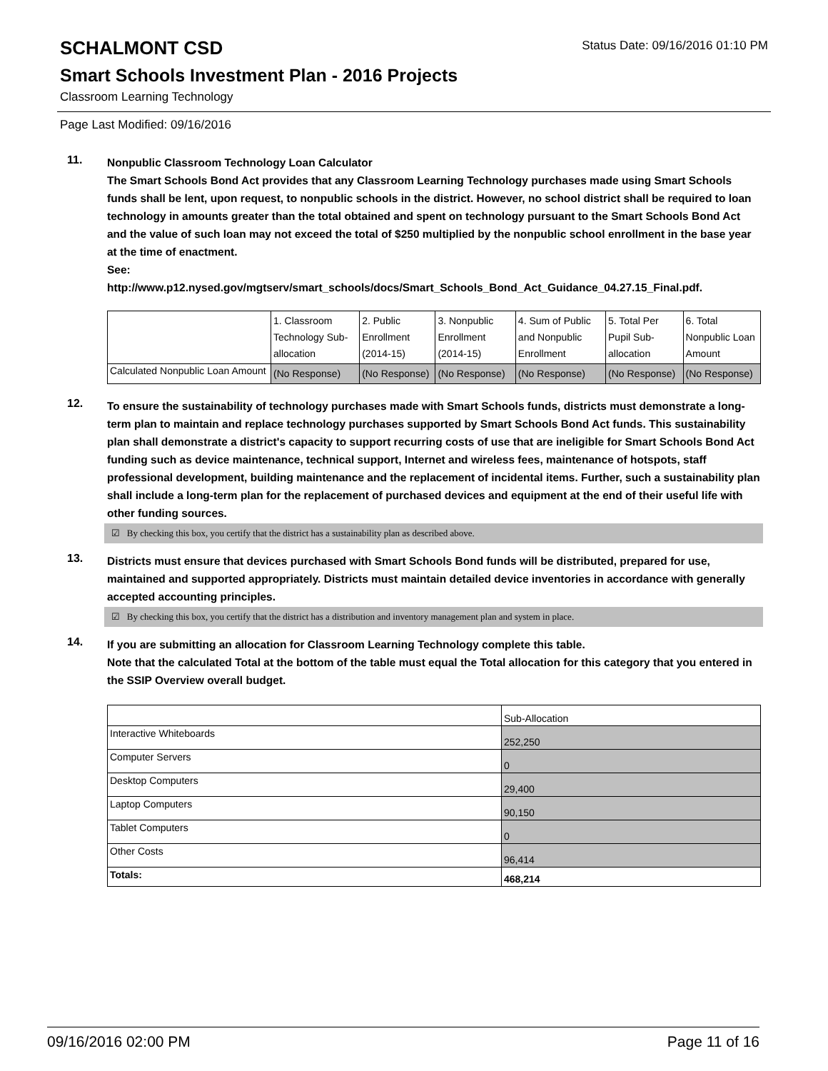SCHALMONT CSD
Status Date: 09/16/2016 01:10 PM
Smart Schools Investment Plan - 2016 Projects
Classroom Learning Technology
Page Last Modified: 09/16/2016
11.
Nonpublic Classroom Technology Loan Calculator
The Smart Schools Bond Act provides that any Classroom Learning Technology purchases made using Smart Schools funds shall be lent, upon request, to nonpublic schools in the district. However, no school district shall be required to loan technology in amounts greater than the total obtained and spent on technology pursuant to the Smart Schools Bond Act and the value of such loan may not exceed the total of $250 multiplied by the nonpublic school enrollment in the base year at the time of enactment.
See:
http://www.p12.nysed.gov/mgtserv/smart_schools/docs/Smart_Schools_Bond_Act_Guidance_04.27.15_Final.pdf.
| | 1. Classroom Technology Sub-allocation | 2. Public Enrollment (2014-15) | 3. Nonpublic Enrollment (2014-15) | 4. Sum of Public and Nonpublic Enrollment | 5. Total Per Pupil Sub-allocation | 6. Total Nonpublic Loan Amount |
| --- | --- | --- | --- | --- | --- | --- |
| Calculated Nonpublic Loan Amount | (No Response) | (No Response) | (No Response) | (No Response) | (No Response) | (No Response) |
12.
To ensure the sustainability of technology purchases made with Smart Schools funds, districts must demonstrate a long-term plan to maintain and replace technology purchases supported by Smart Schools Bond Act funds. This sustainability plan shall demonstrate a district's capacity to support recurring costs of use that are ineligible for Smart Schools Bond Act funding such as device maintenance, technical support, Internet and wireless fees, maintenance of hotspots, staff professional development, building maintenance and the replacement of incidental items. Further, such a sustainability plan shall include a long-term plan for the replacement of purchased devices and equipment at the end of their useful life with other funding sources.
☑ By checking this box, you certify that the district has a sustainability plan as described above.
13.
Districts must ensure that devices purchased with Smart Schools Bond funds will be distributed, prepared for use, maintained and supported appropriately. Districts must maintain detailed device inventories in accordance with generally accepted accounting principles.
☑ By checking this box, you certify that the district has a distribution and inventory management plan and system in place.
14.
If you are submitting an allocation for Classroom Learning Technology complete this table.
Note that the calculated Total at the bottom of the table must equal the Total allocation for this category that you entered in the SSIP Overview overall budget.
| | Sub-Allocation |
| --- | --- |
| Interactive Whiteboards | 252,250 |
| Computer Servers | 0 |
| Desktop Computers | 29,400 |
| Laptop Computers | 90,150 |
| Tablet Computers | 0 |
| Other Costs | 96,414 |
| Totals: | 468,214 |
09/16/2016 02:00 PM Page 11 of 16